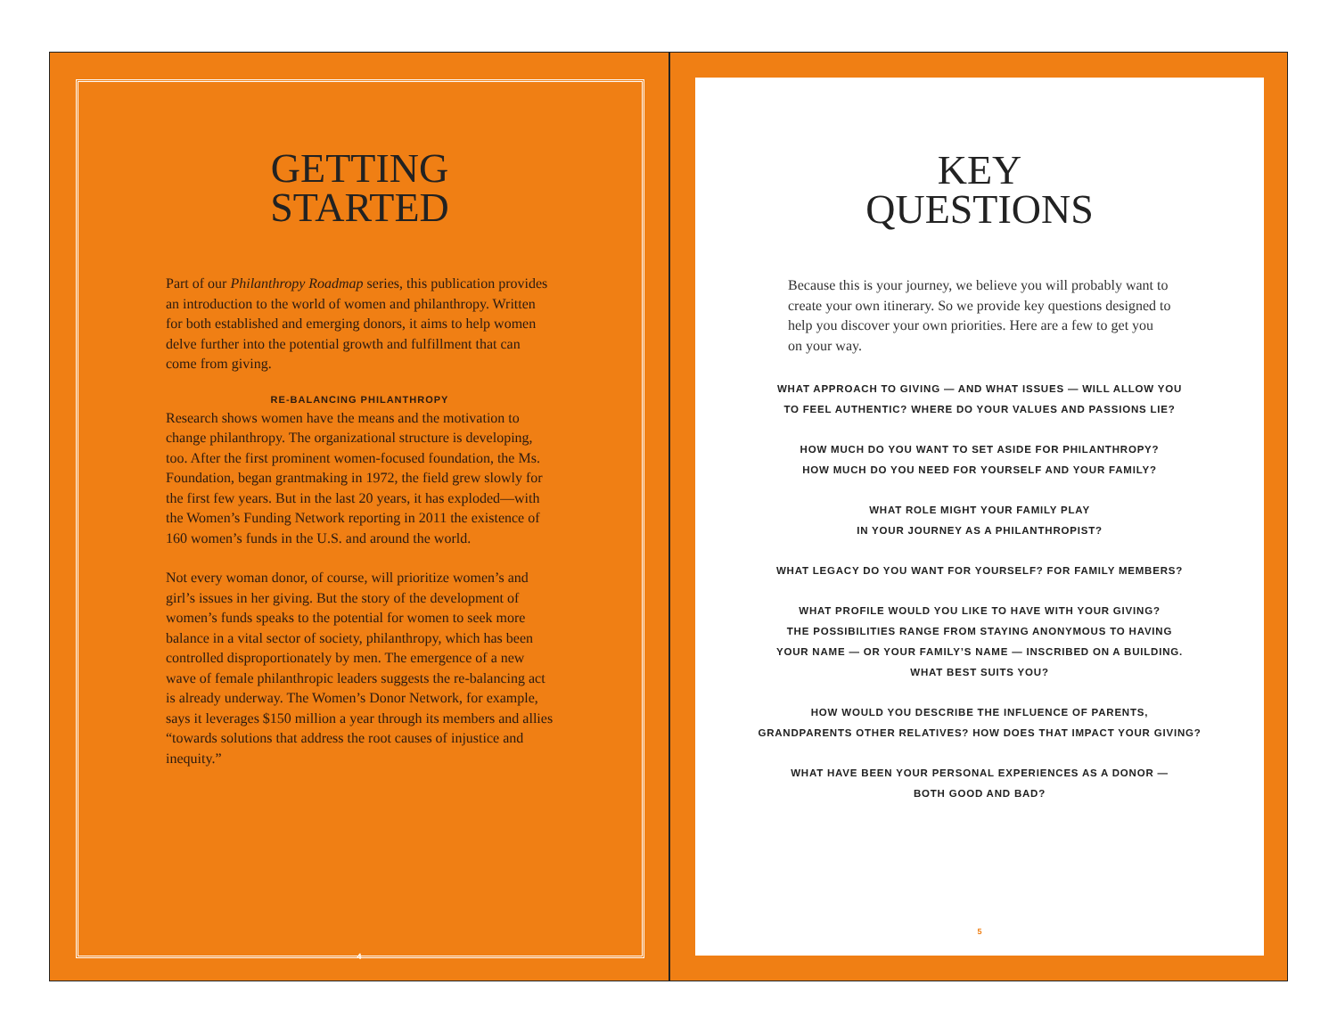GETTING
STARTED
Part of our Philanthropy Roadmap series, this publication provides an introduction to the world of women and philanthropy. Written for both established and emerging donors, it aims to help women delve further into the potential growth and fulfillment that can come from giving.
RE-BALANCING PHILANTHROPY
Research shows women have the means and the motivation to change philanthropy. The organizational structure is developing, too. After the first prominent women-focused foundation, the Ms. Foundation, began grantmaking in 1972, the field grew slowly for the first few years. But in the last 20 years, it has exploded—with the Women’s Funding Network reporting in 2011 the existence of 160 women’s funds in the U.S. and around the world.
Not every woman donor, of course, will prioritize women’s and girl’s issues in her giving. But the story of the development of women’s funds speaks to the potential for women to seek more balance in a vital sector of society, philanthropy, which has been controlled disproportionately by men. The emergence of a new wave of female philanthropic leaders suggests the re-balancing act is already underway. The Women’s Donor Network, for example, says it leverages $150 million a year through its members and allies “towards solutions that address the root causes of injustice and inequity.”
4
KEY
QUESTIONS
Because this is your journey, we believe you will probably want to create your own itinerary. So we provide key questions designed to help you discover your own priorities. Here are a few to get you on your way.
WHAT APPROACH TO GIVING — AND WHAT ISSUES — WILL ALLOW YOU
TO FEEL AUTHENTIC? WHERE DO YOUR VALUES AND PASSIONS LIE?
HOW MUCH DO YOU WANT TO SET ASIDE FOR PHILANTHROPY?
HOW MUCH DO YOU NEED FOR YOURSELF AND YOUR FAMILY?
WHAT ROLE MIGHT YOUR FAMILY PLAY
IN YOUR JOURNEY AS A PHILANTHROPIST?
WHAT LEGACY DO YOU WANT FOR YOURSELF? FOR FAMILY MEMBERS?
WHAT PROFILE WOULD YOU LIKE TO HAVE WITH YOUR GIVING?
THE POSSIBILITIES RANGE FROM STAYING ANONYMOUS TO HAVING
YOUR NAME — OR YOUR FAMILY’S NAME — INSCRIBED ON A BUILDING.
WHAT BEST SUITS YOU?
HOW WOULD YOU DESCRIBE THE INFLUENCE OF PARENTS,
GRANDPARENTS OTHER RELATIVES? HOW DOES THAT IMPACT YOUR GIVING?
WHAT HAVE BEEN YOUR PERSONAL EXPERIENCES AS A DONOR —
BOTH GOOD AND BAD?
5